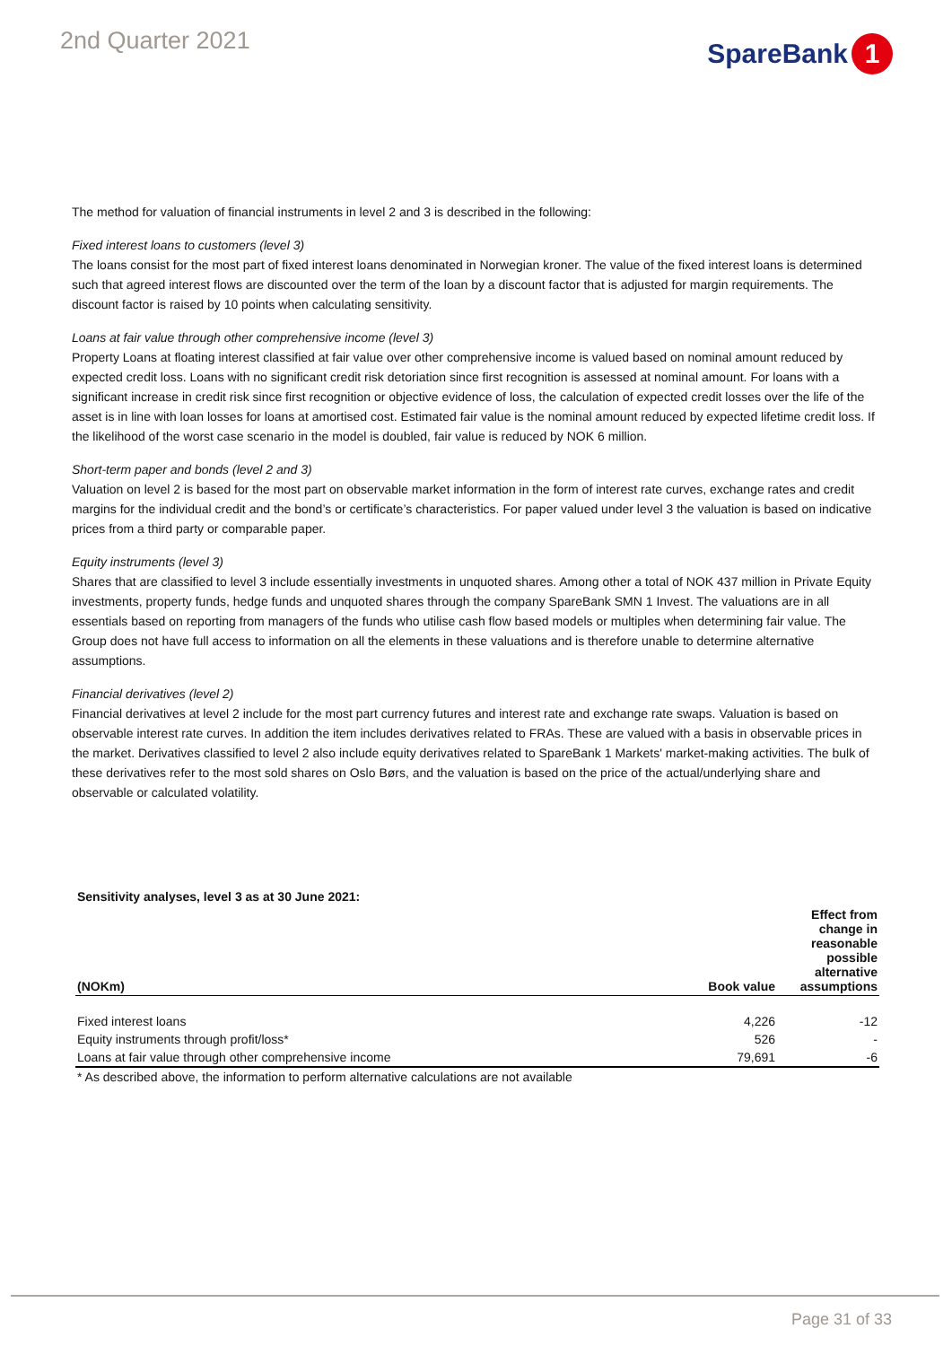2nd Quarter 2021 SpareBank 1
The method for valuation of financial instruments in level 2 and 3 is described in the following:
Fixed interest loans to customers (level 3)
The loans consist for the most part of fixed interest loans denominated in Norwegian kroner. The value of the fixed interest loans is determined such that agreed interest flows are discounted over the term of the loan by a discount factor that is adjusted for margin requirements. The discount factor is raised by 10 points when calculating sensitivity.
Loans at fair value through other comprehensive income (level 3)
Property Loans at floating interest classified at fair value over other comprehensive income is valued based on nominal amount reduced by expected credit loss. Loans with no significant credit risk detoriation since first recognition is assessed at nominal amount. For loans with a significant increase in credit risk since first recognition or objective evidence of loss, the calculation of expected credit losses over the life of the asset is in line with loan losses for loans at amortised cost. Estimated fair value is the nominal amount reduced by expected lifetime credit loss. If the likelihood of the worst case scenario in the model is doubled, fair value is reduced by NOK 6 million.
Short-term paper and bonds (level 2 and 3)
Valuation on level 2 is based for the most part on observable market information in the form of interest rate curves, exchange rates and credit margins for the individual credit and the bond’s or certificate’s characteristics. For paper valued under level 3 the valuation is based on indicative prices from a third party or comparable paper.
Equity instruments (level 3)
Shares that are classified to level 3 include essentially investments in unquoted shares. Among other a total of NOK 437 million in Private Equity investments, property funds, hedge funds and unquoted shares through the company SpareBank SMN 1 Invest. The valuations are in all essentials based on reporting from managers of the funds who utilise cash flow based models or multiples when determining fair value. The Group does not have full access to information on all the elements in these valuations and is therefore unable to determine alternative assumptions.
Financial derivatives (level 2)
Financial derivatives at level 2 include for the most part currency futures and interest rate and exchange rate swaps. Valuation is based on observable interest rate curves. In addition the item includes derivatives related to FRAs. These are valued with a basis in observable prices in the market. Derivatives classified to level 2 also include equity derivatives related to SpareBank 1 Markets' market-making activities. The bulk of these derivatives refer to the most sold shares on Oslo Børs, and the valuation is based on the price of the actual/underlying share and observable or calculated volatility.
| Sensitivity analyses, level 3 as at 30 June 2021: | | |
| (NOKm) | Book value | Effect from change in reasonable possible alternative assumptions |
| Fixed interest loans | 4,226 | -12 |
| Equity instruments through profit/loss* | 526 | - |
| Loans at fair value through other comprehensive income | 79,691 | -6 |
| * As described above, the information to perform alternative calculations are not available | | |
Page 31 of 33